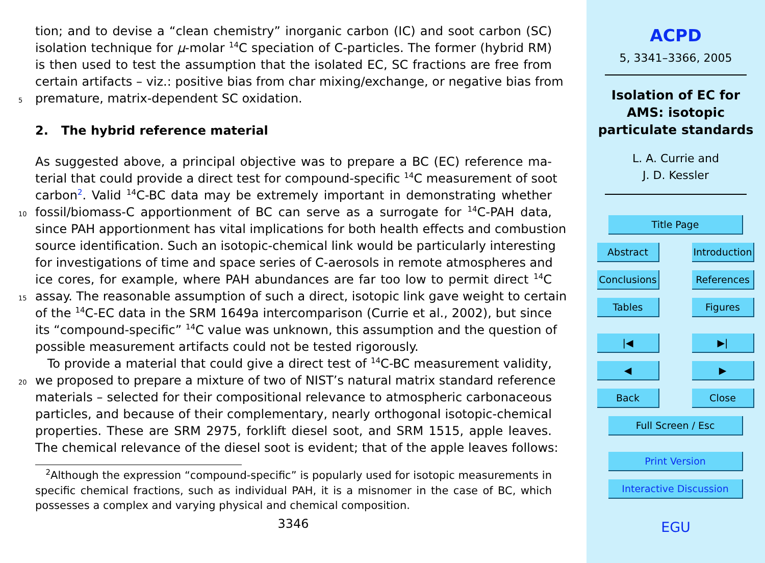tion; and to devise a “clean chemistry” inorganic carbon (IC) and soot carbon (SC)
isolation technique for μ-molar <sup>14</sup>C speciation of C-particles. The former (hybrid RM)
is then used to test the assumption that the isolated EC, SC fractions are free from
certain artifacts – viz.: positive bias from char mixing/exchange, or negative bias from
5 premature, matrix-dependent SC oxidation.
2. The hybrid reference material
As suggested above, a principal objective was to prepare a BC (EC) reference ma-
terial that could provide a direct test for compound-specific <sup>14</sup>C measurement of soot
carbon<sup>2</sup>. Valid <sup>14</sup>C-BC data may be extremely important in demonstrating whether
10 fossil/biomass-C apportionment of BC can serve as a surrogate for <sup>14</sup>C-PAH data,
since PAH apportionment has vital implications for both health effects and combustion
source identification. Such an isotopic-chemical link would be particularly interesting
for investigations of time and space series of C-aerosols in remote atmospheres and
ice cores, for example, where PAH abundances are far too low to permit direct <sup>14</sup>C
15 assay. The reasonable assumption of such a direct, isotopic link gave weight to certain
of the <sup>14</sup>C-EC data in the SRM 1649a intercomparison (Currie et al., 2002), but since
its “compound-specific” <sup>14</sup>C value was unknown, this assumption and the question of
possible measurement artifacts could not be tested rigorously.
To provide a material that could give a direct test of <sup>14</sup>C-BC measurement validity,
20 we proposed to prepare a mixture of two of NIST’s natural matrix standard reference
materials – selected for their compositional relevance to atmospheric carbonaceous
particles, and because of their complementary, nearly orthogonal isotopic-chemical
properties. These are SRM 2975, forklift diesel soot, and SRM 1515, apple leaves.
The chemical relevance of the diesel soot is evident; that of the apple leaves follows:
<sup>2</sup> Although the expression “compound-specific” is popularly used for isotopic measurements in specific chemical fractions, such as individual PAH, it is a misnomer in the case of BC, which possesses a complex and varying physical and chemical composition.
3346
ACPD
5, 3341–3366, 2005
Isolation of EC for
AMS: isotopic
particulate standards
L. A. Currie and
J. D. Kessler
Title Page
Abstract Introduction
Conclusions References
Tables Figures
|◀ ▶|
◀ ▶
Back Close
Full Screen / Esc
Print Version
Interactive Discussion
EGU